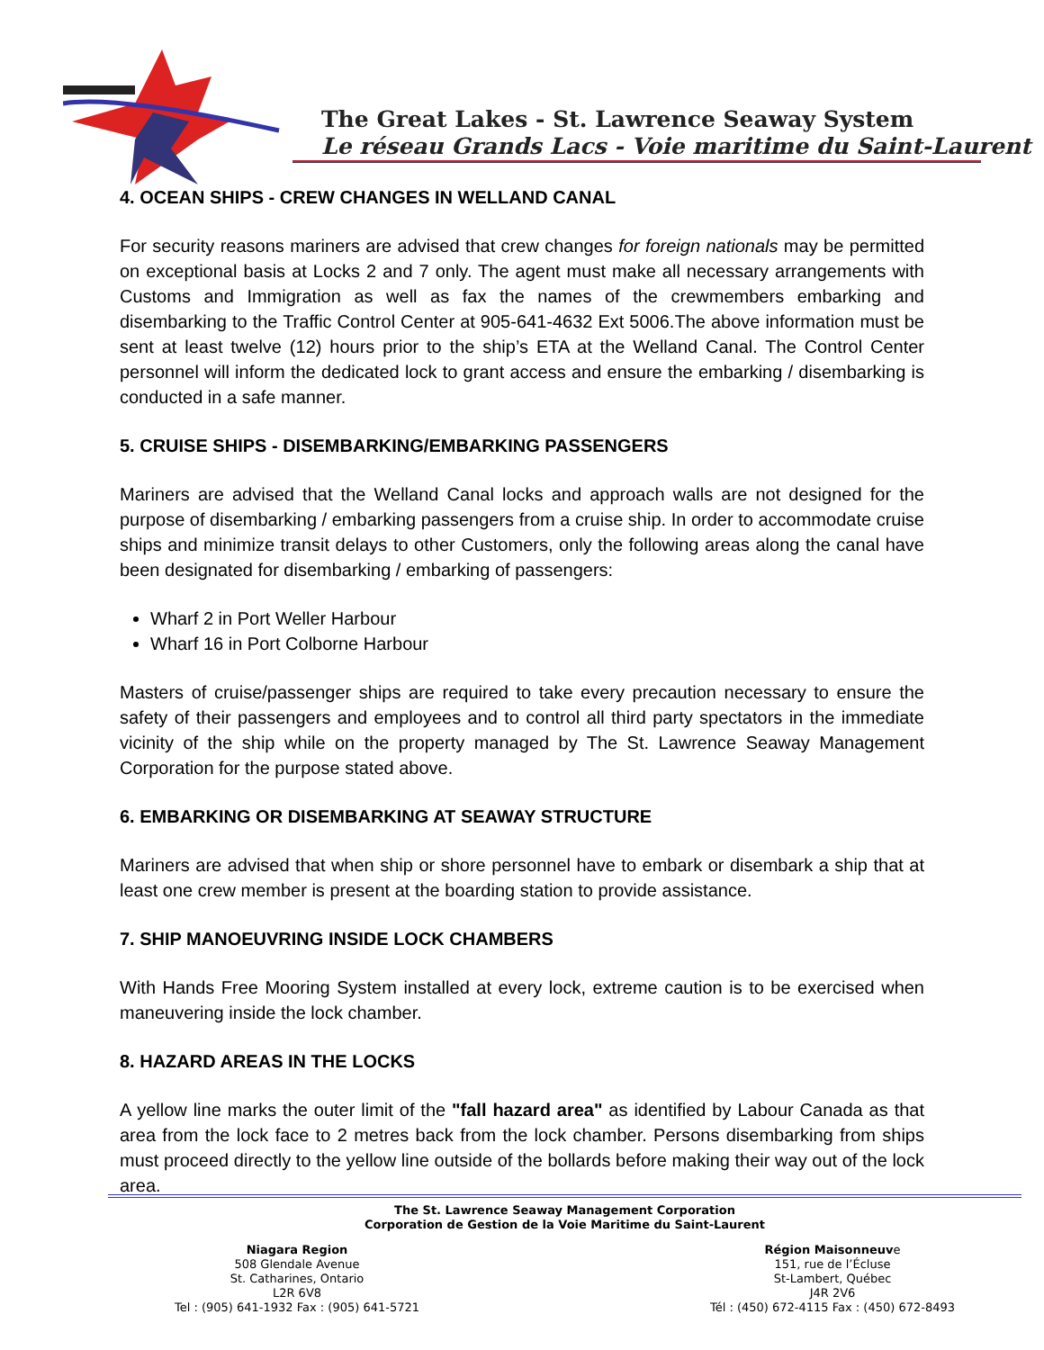The Great Lakes - St. Lawrence Seaway System
Le réseau Grands Lacs - Voie maritime du Saint-Laurent
4. OCEAN SHIPS - CREW CHANGES IN WELLAND CANAL
For security reasons mariners are advised that crew changes for foreign nationals may be permitted on exceptional basis at Locks 2 and 7 only. The agent must make all necessary arrangements with Customs and Immigration as well as fax the names of the crewmembers embarking and disembarking to the Traffic Control Center at 905-641-4632 Ext 5006.The above information must be sent at least twelve (12) hours prior to the ship’s ETA at the Welland Canal. The Control Center personnel will inform the dedicated lock to grant access and ensure the embarking / disembarking is conducted in a safe manner.
5. CRUISE SHIPS - DISEMBARKING/EMBARKING PASSENGERS
Mariners are advised that the Welland Canal locks and approach walls are not designed for the purpose of disembarking / embarking passengers from a cruise ship. In order to accommodate cruise ships and minimize transit delays to other Customers, only the following areas along the canal have been designated for disembarking / embarking of passengers:
Wharf 2 in Port Weller Harbour
Wharf 16 in Port Colborne Harbour
Masters of cruise/passenger ships are required to take every precaution necessary to ensure the safety of their passengers and employees and to control all third party spectators in the immediate vicinity of the ship while on the property managed by The St. Lawrence Seaway Management Corporation for the purpose stated above.
6. EMBARKING OR DISEMBARKING AT SEAWAY STRUCTURE
Mariners are advised that when ship or shore personnel have to embark or disembark a ship that at least one crew member is present at the boarding station to provide assistance.
7. SHIP MANOEUVRING INSIDE LOCK CHAMBERS
With Hands Free Mooring System installed at every lock, extreme caution is to be exercised when maneuvering inside the lock chamber.
8. HAZARD AREAS IN THE LOCKS
A yellow line marks the outer limit of the "fall hazard area" as identified by Labour Canada as that area from the lock face to 2 metres back from the lock chamber. Persons disembarking from ships must proceed directly to the yellow line outside of the bollards before making their way out of the lock area.
The St. Lawrence Seaway Management Corporation
Corporation de Gestion de la Voie Maritime du Saint-Laurent
Niagara Region
508 Glendale Avenue
St. Catharines, Ontario
L2R 6V8
Tel : (905) 641-1932 Fax : (905) 641-5721
Région Maisonneuve
151, rue de l’Écluse
St-Lambert, Québec
J4R 2V6
Tél : (450) 672-4115 Fax : (450) 672-8493